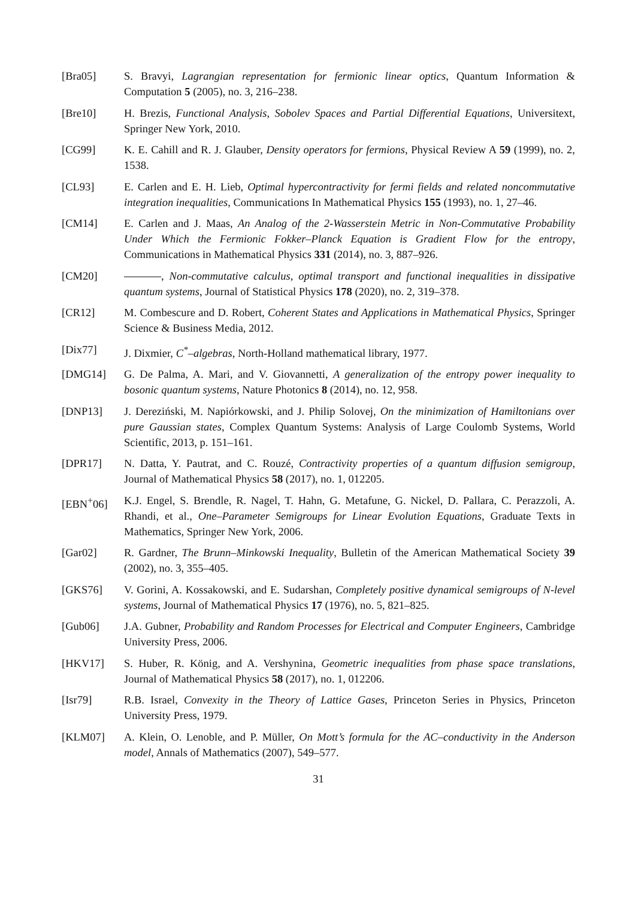[Bra05] S. Bravyi, Lagrangian representation for fermionic linear optics, Quantum Information & Computation 5 (2005), no. 3, 216–238.
[Bre10] H. Brezis, Functional Analysis, Sobolev Spaces and Partial Differential Equations, Universitext, Springer New York, 2010.
[CG99] K. E. Cahill and R. J. Glauber, Density operators for fermions, Physical Review A 59 (1999), no. 2, 1538.
[CL93] E. Carlen and E. H. Lieb, Optimal hypercontractivity for fermi fields and related noncommutative integration inequalities, Communications In Mathematical Physics 155 (1993), no. 1, 27–46.
[CM14] E. Carlen and J. Maas, An Analog of the 2-Wasserstein Metric in Non-Commutative Probability Under Which the Fermionic Fokker–Planck Equation is Gradient Flow for the entropy, Communications in Mathematical Physics 331 (2014), no. 3, 887–926.
[CM20] , Non-commutative calculus, optimal transport and functional inequalities in dissipative quantum systems, Journal of Statistical Physics 178 (2020), no. 2, 319–378.
[CR12] M. Combescure and D. Robert, Coherent States and Applications in Mathematical Physics, Springer Science & Business Media, 2012.
[Dix77] J. Dixmier, C<sup>*</sup>–algebras, North-Holland mathematical library, 1977.
[DMG14] G. De Palma, A. Mari, and V. Giovannetti, A generalization of the entropy power inequality to bosonic quantum systems, Nature Photonics 8 (2014), no. 12, 958.
[DNP13] J. Dereziński, M. Napiórkowski, and J. Philip Solovej, On the minimization of Hamiltonians over pure Gaussian states, Complex Quantum Systems: Analysis of Large Coulomb Systems, World Scientific, 2013, p. 151–161.
[DPR17] N. Datta, Y. Pautrat, and C. Rouzé, Contractivity properties of a quantum diffusion semigroup, Journal of Mathematical Physics 58 (2017), no. 1, 012205.
[EBN<sup>+</sup>06] K.J. Engel, S. Brendle, R. Nagel, T. Hahn, G. Metafune, G. Nickel, D. Pallara, C. Perazzoli, A. Rhandi, et al., One–Parameter Semigroups for Linear Evolution Equations, Graduate Texts in Mathematics, Springer New York, 2006.
[Gar02] R. Gardner, The Brunn–Minkowski Inequality, Bulletin of the American Mathematical Society 39 (2002), no. 3, 355–405.
[GKS76] V. Gorini, A. Kossakowski, and E. Sudarshan, Completely positive dynamical semigroups of N-level systems, Journal of Mathematical Physics 17 (1976), no. 5, 821–825.
[Gub06] J.A. Gubner, Probability and Random Processes for Electrical and Computer Engineers, Cambridge University Press, 2006.
[HKV17] S. Huber, R. König, and A. Vershynina, Geometric inequalities from phase space translations, Journal of Mathematical Physics 58 (2017), no. 1, 012206.
[Isr79] R.B. Israel, Convexity in the Theory of Lattice Gases, Princeton Series in Physics, Princeton University Press, 1979.
[KLM07] A. Klein, O. Lenoble, and P. Müller, On Mott’s formula for the AC–conductivity in the Anderson model, Annals of Mathematics (2007), 549–577.
31